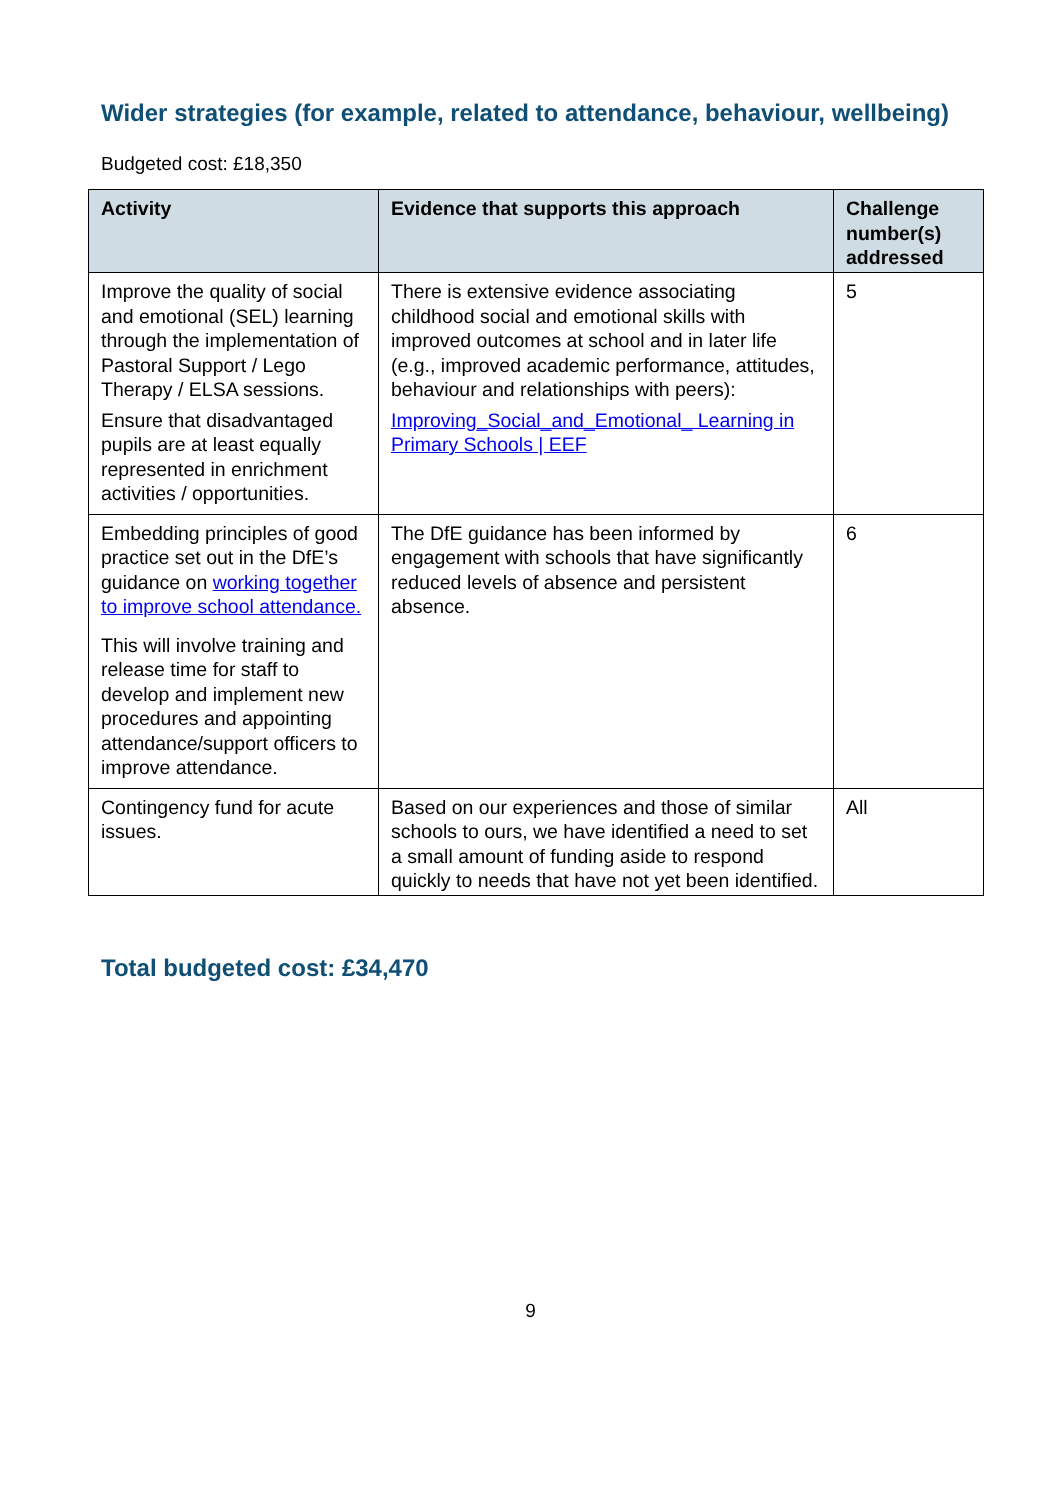Wider strategies (for example, related to attendance, behaviour, wellbeing)
Budgeted cost: £18,350
| Activity | Evidence that supports this approach | Challenge number(s) addressed |
| --- | --- | --- |
| Improve the quality of social and emotional (SEL) learning through the implementation of Pastoral Support / Lego Therapy / ELSA sessions. Ensure that disadvantaged pupils are at least equally represented in enrichment activities / opportunities. | There is extensive evidence associating childhood social and emotional skills with improved outcomes at school and in later life (e.g., improved academic performance, attitudes, behaviour and relationships with peers): Improving_Social_and_Emotional_ Learning in Primary Schools / EEF | 5 |
| Embedding principles of good practice set out in the DfE’s guidance on working together to improve school attendance. This will involve training and release time for staff to develop and implement new procedures and appointing attendance/support officers to improve attendance. | The DfE guidance has been informed by engagement with schools that have significantly reduced levels of absence and persistent absence. | 6 |
| Contingency fund for acute issues. | Based on our experiences and those of similar schools to ours, we have identified a need to set a small amount of funding aside to respond quickly to needs that have not yet been identified. | All |
Total budgeted cost: £34,470
9